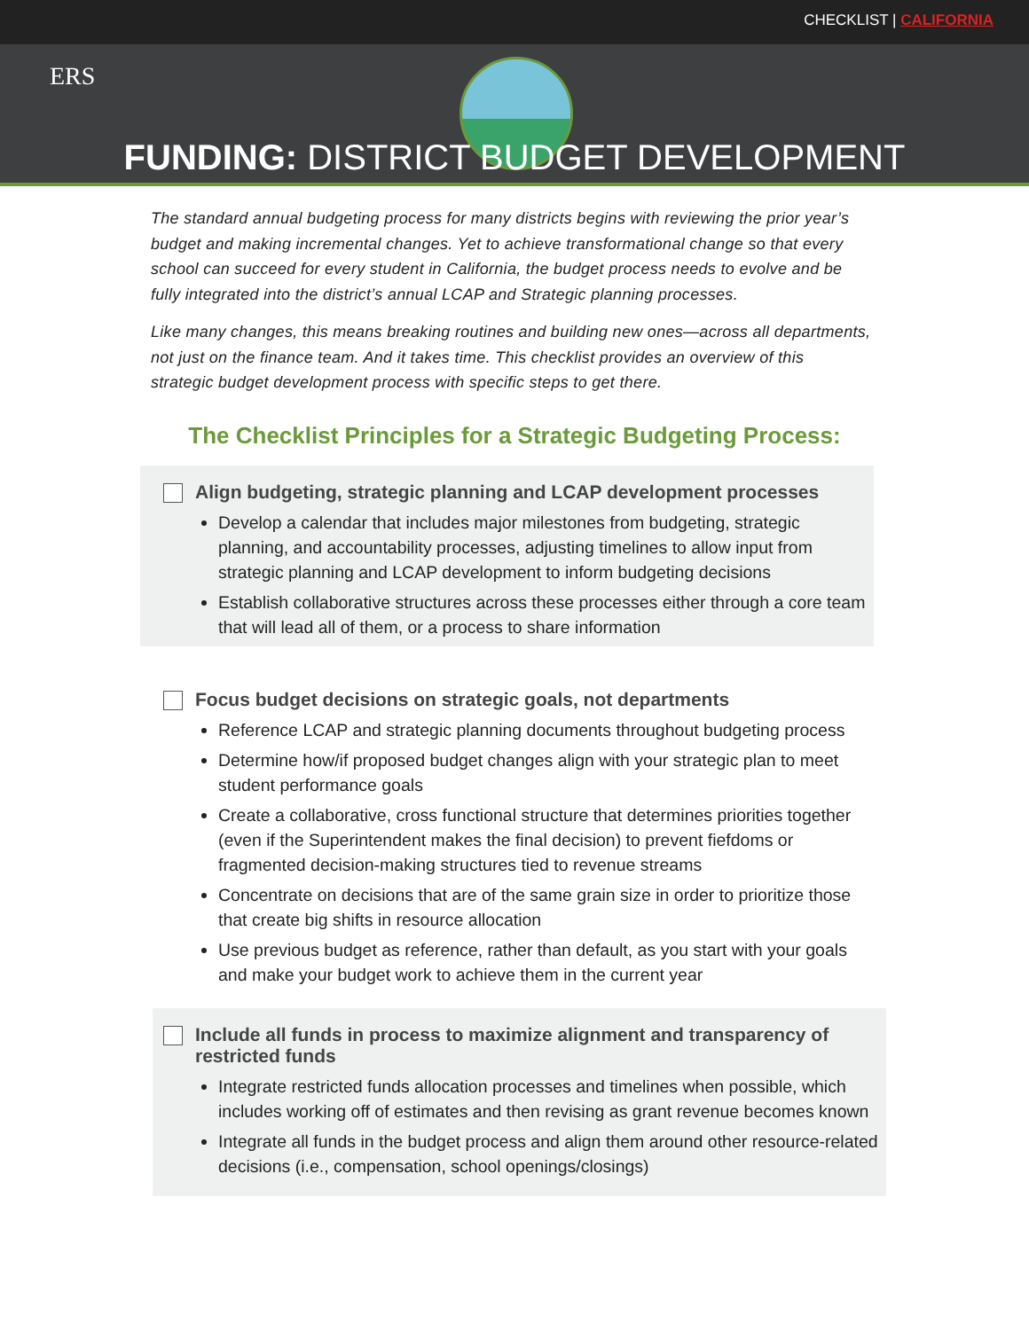CHECKLIST | CALIFORNIA
ERS
FUNDING: DISTRICT BUDGET DEVELOPMENT
The standard annual budgeting process for many districts begins with reviewing the prior year’s budget and making incremental changes. Yet to achieve transformational change so that every school can succeed for every student in California, the budget process needs to evolve and be fully integrated into the district’s annual LCAP and Strategic planning processes.
Like many changes, this means breaking routines and building new ones—across all departments, not just on the finance team. And it takes time. This checklist provides an overview of this strategic budget development process with specific steps to get there.
The Checklist Principles for a Strategic Budgeting Process:
Align budgeting, strategic planning and LCAP development processes
Develop a calendar that includes major milestones from budgeting, strategic planning, and accountability processes, adjusting timelines to allow input from strategic planning and LCAP development to inform budgeting decisions
Establish collaborative structures across these processes either through a core team that will lead all of them, or a process to share information
Focus budget decisions on strategic goals, not departments
Reference LCAP and strategic planning documents throughout budgeting process
Determine how/if proposed budget changes align with your strategic plan to meet student performance goals
Create a collaborative, cross functional structure that determines priorities together (even if the Superintendent makes the final decision) to prevent fiefdoms or fragmented decision-making structures tied to revenue streams
Concentrate on decisions that are of the same grain size in order to prioritize those that create big shifts in resource allocation
Use previous budget as reference, rather than default, as you start with your goals and make your budget work to achieve them in the current year
Include all funds in process to maximize alignment and transparency of restricted funds
Integrate restricted funds allocation processes and timelines when possible, which includes working off of estimates and then revising as grant revenue becomes known
Integrate all funds in the budget process and align them around other resource-related decisions (i.e., compensation, school openings/closings)